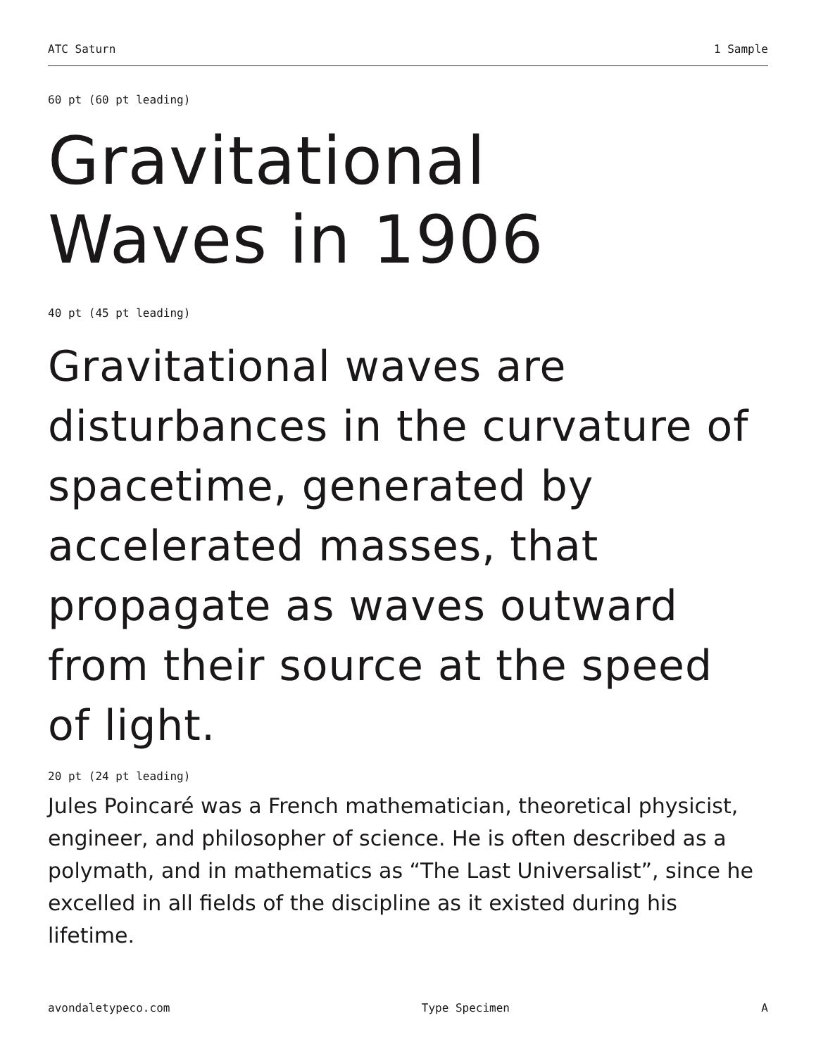ATC Saturn 1 Sample
60 pt (60 pt leading)
Gravitational
Waves in 1906
40 pt (45 pt leading)
Gravitational waves are disturbances in the curvature of spacetime, generated by accelerated masses, that propagate as waves outward from their source at the speed of light.
20 pt (24 pt leading)
Jules Poincaré was a French mathematician, theoretical physicist, engineer, and philosopher of science. He is often described as a polymath, and in mathematics as “The Last Universalist”, since he excelled in all fields of the discipline as it existed during his lifetime.
avondaletypeco.com Type Specimen A